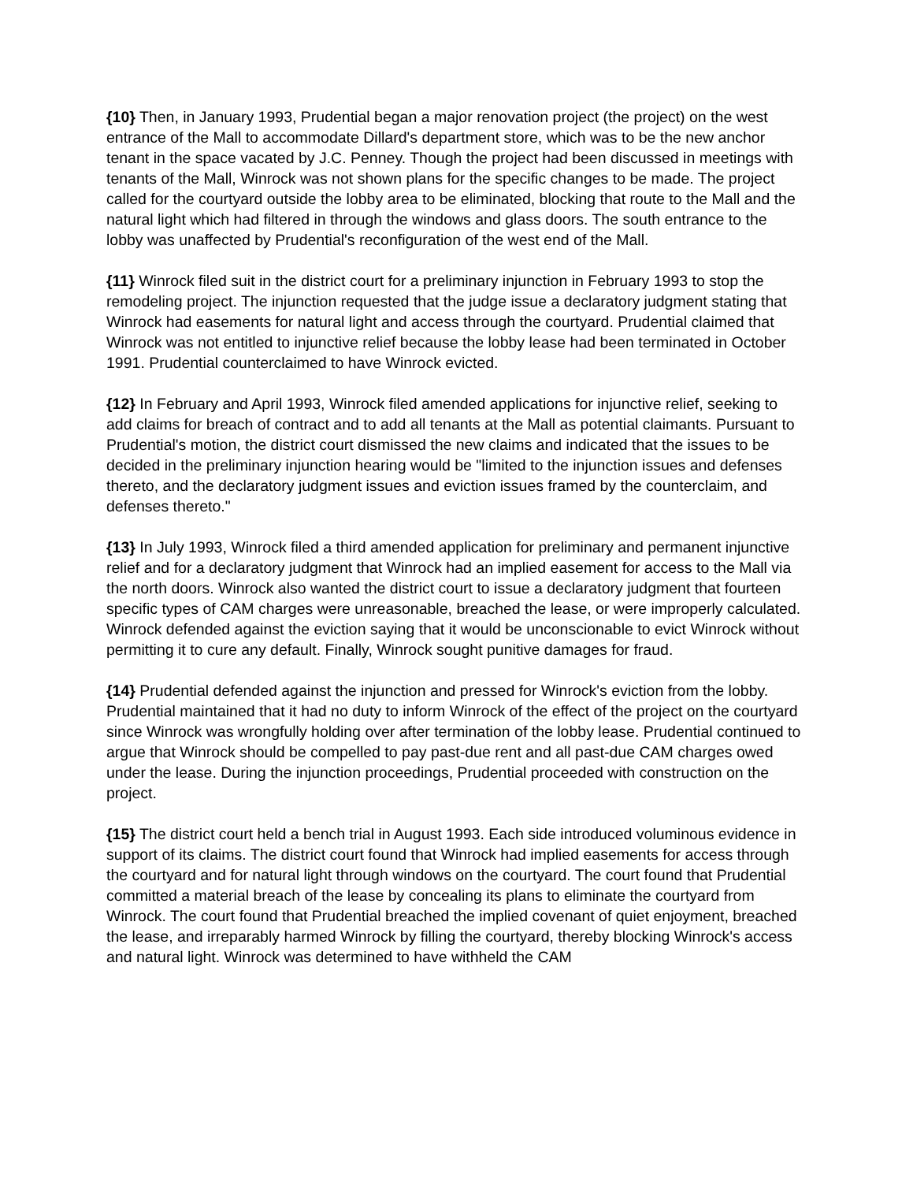{10} Then, in January 1993, Prudential began a major renovation project (the project) on the west entrance of the Mall to accommodate Dillard's department store, which was to be the new anchor tenant in the space vacated by J.C. Penney. Though the project had been discussed in meetings with tenants of the Mall, Winrock was not shown plans for the specific changes to be made. The project called for the courtyard outside the lobby area to be eliminated, blocking that route to the Mall and the natural light which had filtered in through the windows and glass doors. The south entrance to the lobby was unaffected by Prudential's reconfiguration of the west end of the Mall.
{11} Winrock filed suit in the district court for a preliminary injunction in February 1993 to stop the remodeling project. The injunction requested that the judge issue a declaratory judgment stating that Winrock had easements for natural light and access through the courtyard. Prudential claimed that Winrock was not entitled to injunctive relief because the lobby lease had been terminated in October 1991. Prudential counterclaimed to have Winrock evicted.
{12} In February and April 1993, Winrock filed amended applications for injunctive relief, seeking to add claims for breach of contract and to add all tenants at the Mall as potential claimants. Pursuant to Prudential's motion, the district court dismissed the new claims and indicated that the issues to be decided in the preliminary injunction hearing would be "limited to the injunction issues and defenses thereto, and the declaratory judgment issues and eviction issues framed by the counterclaim, and defenses thereto."
{13} In July 1993, Winrock filed a third amended application for preliminary and permanent injunctive relief and for a declaratory judgment that Winrock had an implied easement for access to the Mall via the north doors. Winrock also wanted the district court to issue a declaratory judgment that fourteen specific types of CAM charges were unreasonable, breached the lease, or were improperly calculated. Winrock defended against the eviction saying that it would be unconscionable to evict Winrock without permitting it to cure any default. Finally, Winrock sought punitive damages for fraud.
{14} Prudential defended against the injunction and pressed for Winrock's eviction from the lobby. Prudential maintained that it had no duty to inform Winrock of the effect of the project on the courtyard since Winrock was wrongfully holding over after termination of the lobby lease. Prudential continued to argue that Winrock should be compelled to pay past-due rent and all past-due CAM charges owed under the lease. During the injunction proceedings, Prudential proceeded with construction on the project.
{15} The district court held a bench trial in August 1993. Each side introduced voluminous evidence in support of its claims. The district court found that Winrock had implied easements for access through the courtyard and for natural light through windows on the courtyard. The court found that Prudential committed a material breach of the lease by concealing its plans to eliminate the courtyard from Winrock. The court found that Prudential breached the implied covenant of quiet enjoyment, breached the lease, and irreparably harmed Winrock by filling the courtyard, thereby blocking Winrock's access and natural light. Winrock was determined to have withheld the CAM